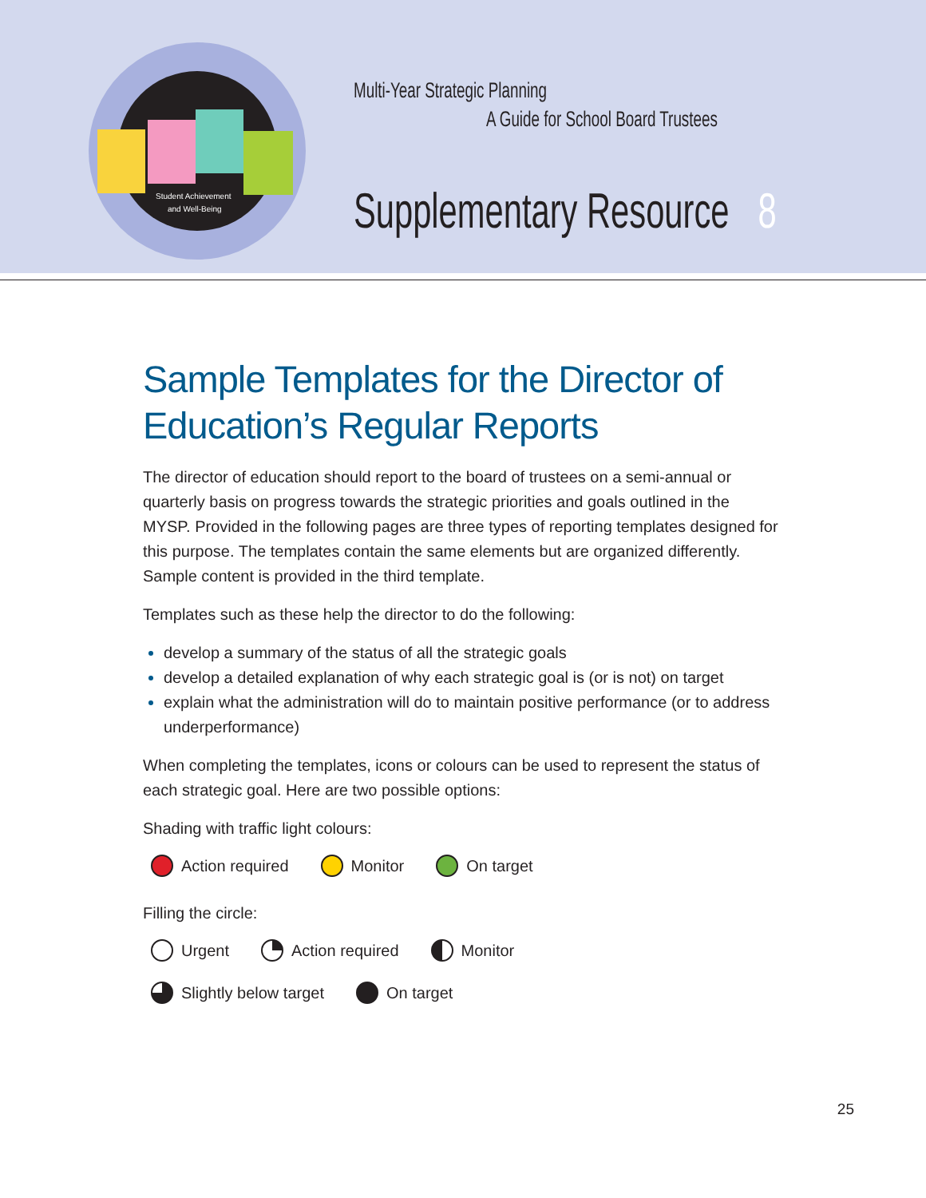Student Achievement
and Well-Being
Multi-Year Strategic Planning
A Guide for School Board Trustees
Supplementary Resource 8
Sample Templates for the Director of Education’s Regular Reports
The director of education should report to the board of trustees on a semi-annual or quarterly basis on progress towards the strategic priorities and goals outlined in the MYSP. Provided in the following pages are three types of reporting templates designed for this purpose. The templates contain the same elements but are organized differently. Sample content is provided in the third template.
Templates such as these help the director to do the following:
develop a summary of the status of all the strategic goals
develop a detailed explanation of why each strategic goal is (or is not) on target
explain what the administration will do to maintain positive performance (or to address underperformance)
When completing the templates, icons or colours can be used to represent the status of each strategic goal. Here are two possible options:
Shading with traffic light colours:
Action required Monitor On target
Filling the circle:
Urgent Action required Monitor
Slightly below target On target
25